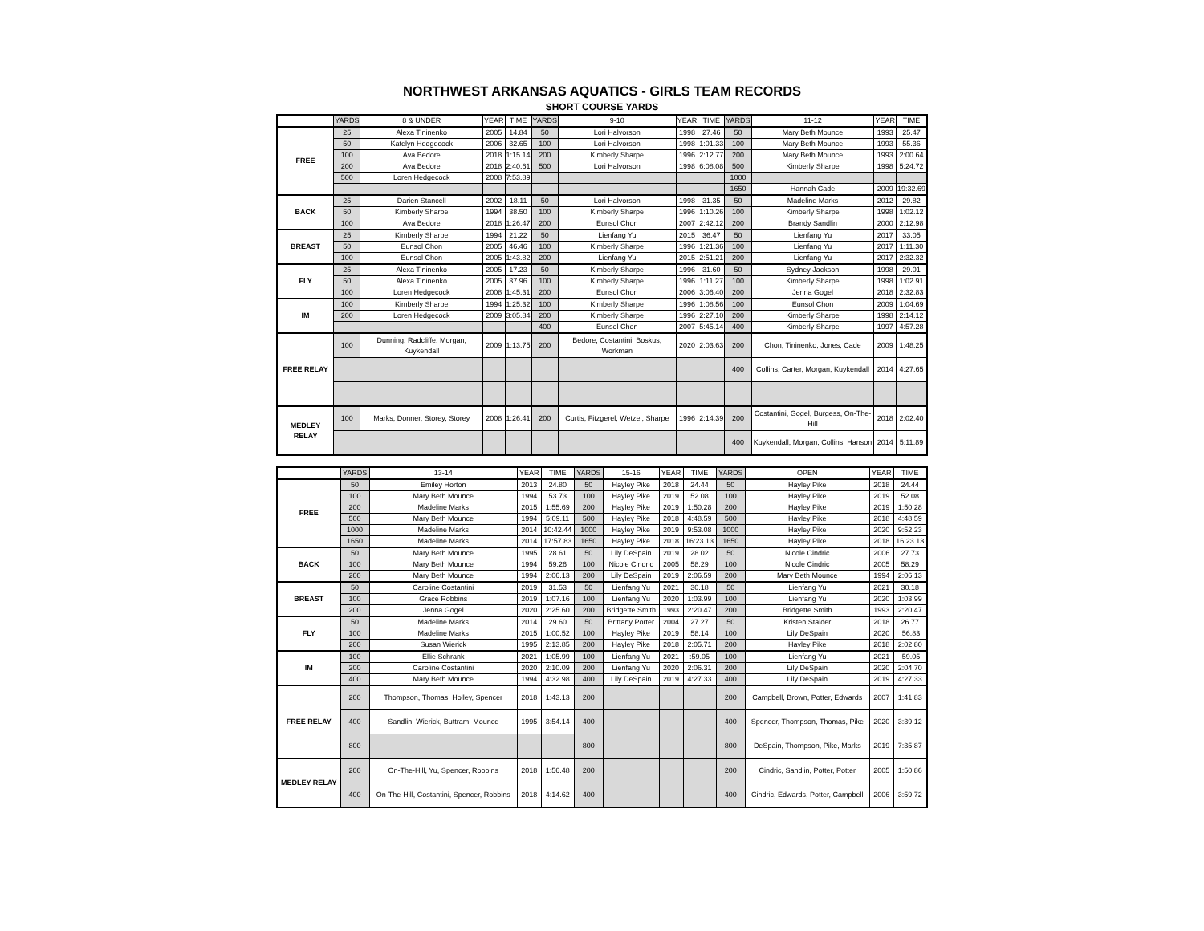NORTHWEST ARKANSAS AQUATICS - GIRLS TEAM RECORDS
SHORT COURSE YARDS
| | YARDS | 8 & UNDER | YEAR | TIME | YARDS | 9-10 | YEAR | TIME | YARDS | 11-12 | YEAR | TIME |
| --- | --- | --- | --- | --- | --- | --- | --- | --- | --- | --- | --- | --- |
| FREE | 25 | Alexa Tininenko | 2005 | 14.84 | 50 | Lori Halvorson | 1998 | 27.46 | 50 | Mary Beth Mounce | 1993 | 25.47 |
| | 50 | Katelyn Hedgecock | 2006 | 32.65 | 100 | Lori Halvorson | 1998 | 1:01.33 | 100 | Mary Beth Mounce | 1993 | 55.36 |
| | 100 | Ava Bedore | 2018 | 1:15.14 | 200 | Kimberly Sharpe | 1996 | 2:12.77 | 200 | Mary Beth Mounce | 1993 | 2:00.64 |
| | 200 | Ava Bedore | 2018 | 2:40.61 | 500 | Lori Halvorson | 1998 | 6:08.08 | 500 | Kimberly Sharpe | 1998 | 5:24.72 |
| | 500 | Loren Hedgecock | 2008 | 7:53.89 | | | | | 1000 | | | |
| | | | | | | | | | 1650 | Hannah Cade | 2009 | 19:32.69 |
| BACK | 25 | Darien Stancell | 2002 | 18.11 | 50 | Lori Halvorson | 1998 | 31.35 | 50 | Madeline Marks | 2012 | 29.82 |
| | 50 | Kimberly Sharpe | 1994 | 38.50 | 100 | Kimberly Sharpe | 1996 | 1:10.26 | 100 | Kimberly Sharpe | 1998 | 1:02.12 |
| | 100 | Ava Bedore | 2018 | 1:26.47 | 200 | Eunsol Chon | 2007 | 2:42.12 | 200 | Brandy Sandlin | 2000 | 2:12.98 |
| BREAST | 25 | Kimberly Sharpe | 1994 | 21.22 | 50 | Lienfang Yu | 2015 | 36.47 | 50 | Lienfang Yu | 2017 | 33.05 |
| | 50 | Eunsol Chon | 2005 | 46.46 | 100 | Kimberly Sharpe | 1996 | 1:21.36 | 100 | Lienfang Yu | 2017 | 1:11.30 |
| | 100 | Eunsol Chon | 2005 | 1:43.82 | 200 | Lienfang Yu | 2015 | 2:51.21 | 200 | Lienfang Yu | 2017 | 2:32.32 |
| FLY | 25 | Alexa Tininenko | 2005 | 17.23 | 50 | Kimberly Sharpe | 1996 | 31.60 | 50 | Sydney Jackson | 1998 | 29.01 |
| | 50 | Alexa Tininenko | 2005 | 37.96 | 100 | Kimberly Sharpe | 1996 | 1:11.27 | 100 | Kimberly Sharpe | 1998 | 1:02.91 |
| | 100 | Loren Hedgecock | 2008 | 1:45.31 | 200 | Eunsol Chon | 2006 | 3:06.40 | 200 | Jenna Gogel | 2018 | 2:32.83 |
| IM | 100 | Kimberly Sharpe | 1994 | 1:25.32 | 100 | Kimberly Sharpe | 1996 | 1:08.56 | 100 | Eunsol Chon | 2009 | 1:04.69 |
| | 200 | Loren Hedgecock | 2009 | 3:05.84 | 200 | Kimberly Sharpe | 1996 | 2:27.10 | 200 | Kimberly Sharpe | 1998 | 2:14.12 |
| | | | | | 400 | Eunsol Chon | 2007 | 5:45.14 | 400 | Kimberly Sharpe | 1997 | 4:57.28 |
| FREE RELAY | 100 | Dunning, Radcliffe, Morgan, Kuykendall | 2009 | 1:13.75 | 200 | Bedore, Costantini, Boskus, Workman | 2020 | 2:03.63 | 200 | Chon, Tininenko, Jones, Cade | 2009 | 1:48.25 |
| | | | | | | | | | 400 | Collins, Carter, Morgan, Kuykendall | 2014 | 4:27.65 |
| MEDLEY RELAY | 100 | Marks, Donner, Storey, Storey | 2008 | 1:26.41 | 200 | Curtis, Fitzgerel, Wetzel, Sharpe | 1996 | 2:14.39 | 200 | Costantini, Gogel, Burgess, On-The-Hill | 2018 | 2:02.40 |
| | | | | | | | | | 400 | Kuykendall, Morgan, Collins, Hanson | 2014 | 5:11.89 |
| | YARDS | 13-14 | YEAR | TIME | YARDS | 15-16 | YEAR | TIME | YARDS | OPEN | YEAR | TIME |
| --- | --- | --- | --- | --- | --- | --- | --- | --- | --- | --- | --- | --- |
| FREE | 50 | Emiley Horton | 2013 | 24.80 | 50 | Hayley Pike | 2018 | 24.44 | 50 | Hayley Pike | 2018 | 24.44 |
| | 100 | Mary Beth Mounce | 1994 | 53.73 | 100 | Hayley Pike | 2019 | 52.08 | 100 | Hayley Pike | 2019 | 52.08 |
| | 200 | Madeline Marks | 2015 | 1:55.69 | 200 | Hayley Pike | 2019 | 1:50.28 | 200 | Hayley Pike | 2019 | 1:50.28 |
| | 500 | Mary Beth Mounce | 1994 | 5:09.11 | 500 | Hayley Pike | 2018 | 4:48.59 | 500 | Hayley Pike | 2018 | 4:48.59 |
| | 1000 | Madeline Marks | 2014 | 10:42.44 | 1000 | Hayley Pike | 2019 | 9:53.08 | 1000 | Hayley Pike | 2020 | 9:52.23 |
| | 1650 | Madeline Marks | 2014 | 17:57.83 | 1650 | Hayley Pike | 2018 | 16:23.13 | 1650 | Hayley Pike | 2018 | 16:23.13 |
| BACK | 50 | Mary Beth Mounce | 1995 | 28.61 | 50 | Lily DeSpain | 2019 | 28.02 | 50 | Nicole Cindric | 2006 | 27.73 |
| | 100 | Mary Beth Mounce | 1994 | 59.26 | 100 | Nicole Cindric | 2005 | 58.29 | 100 | Nicole Cindric | 2005 | 58.29 |
| | 200 | Mary Beth Mounce | 1994 | 2:06.13 | 200 | Lily DeSpain | 2019 | 2:06.59 | 200 | Mary Beth Mounce | 1994 | 2:06.13 |
| BREAST | 50 | Caroline Costantini | 2019 | 31.53 | 50 | Lienfang Yu | 2021 | 30.18 | 50 | Lienfang Yu | 2021 | 30.18 |
| | 100 | Grace Robbins | 2019 | 1:07.16 | 100 | Lienfang Yu | 2020 | 1:03.99 | 100 | Lienfang Yu | 2020 | 1:03.99 |
| | 200 | Jenna Gogel | 2020 | 2:25.60 | 200 | Bridgette Smith | 1993 | 2:20.47 | 200 | Bridgette Smith | 1993 | 2:20.47 |
| FLY | 50 | Madeline Marks | 2014 | 29.60 | 50 | Brittany Porter | 2004 | 27.27 | 50 | Kristen Stalder | 2018 | 26.77 |
| | 100 | Madeline Marks | 2015 | 1:00.52 | 100 | Hayley Pike | 2019 | 58.14 | 100 | Lily DeSpain | 2020 | :56.83 |
| | 200 | Susan Wierick | 1995 | 2:13.85 | 200 | Hayley Pike | 2018 | 2:05.71 | 200 | Hayley Pike | 2018 | 2:02.80 |
| IM | 100 | Ellie Schrank | 2021 | 1:05.99 | 100 | Lienfang Yu | 2021 | :59.05 | 100 | Lienfang Yu | 2021 | :59.05 |
| | 200 | Caroline Costantini | 2020 | 2:10.09 | 200 | Lienfang Yu | 2020 | 2:06.31 | 200 | Lily DeSpain | 2020 | 2:04.70 |
| | 400 | Mary Beth Mounce | 1994 | 4:32.98 | 400 | Lily DeSpain | 2019 | 4:27.33 | 400 | Lily DeSpain | 2019 | 4:27.33 |
| FREE RELAY | 200 | Thompson, Thomas, Holley, Spencer | 2018 | 1:43.13 | 200 | | | | 200 | Campbell, Brown, Potter, Edwards | 2007 | 1:41.83 |
| | 400 | Sandlin, Wierick, Buttram, Mounce | 1995 | 3:54.14 | 400 | | | | 400 | Spencer, Thompson, Thomas, Pike | 2020 | 3:39.12 |
| | 800 | | | | 800 | | | | 800 | DeSpain, Thompson, Pike, Marks | 2019 | 7:35.87 |
| MEDLEY RELAY | 200 | On-The-Hill, Yu, Spencer, Robbins | 2018 | 1:56.48 | 200 | | | | 200 | Cindric, Sandlin, Potter, Potter | 2005 | 1:50.86 |
| | 400 | On-The-Hill, Costantini, Spencer, Robbins | 2018 | 4:14.62 | 400 | | | | 400 | Cindric, Edwards, Potter, Campbell | 2006 | 3:59.72 |